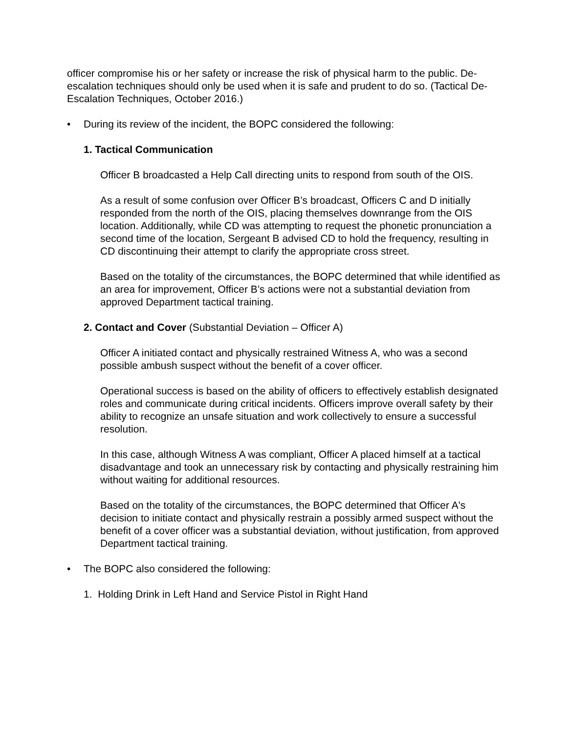officer compromise his or her safety or increase the risk of physical harm to the public. De-escalation techniques should only be used when it is safe and prudent to do so. (Tactical De-Escalation Techniques, October 2016.)
• During its review of the incident, the BOPC considered the following:
1. Tactical Communication
Officer B broadcasted a Help Call directing units to respond from south of the OIS.
As a result of some confusion over Officer B’s broadcast, Officers C and D initially responded from the north of the OIS, placing themselves downrange from the OIS location. Additionally, while CD was attempting to request the phonetic pronunciation a second time of the location, Sergeant B advised CD to hold the frequency, resulting in CD discontinuing their attempt to clarify the appropriate cross street.
Based on the totality of the circumstances, the BOPC determined that while identified as an area for improvement, Officer B’s actions were not a substantial deviation from approved Department tactical training.
2. Contact and Cover (Substantial Deviation – Officer A)
Officer A initiated contact and physically restrained Witness A, who was a second possible ambush suspect without the benefit of a cover officer.
Operational success is based on the ability of officers to effectively establish designated roles and communicate during critical incidents. Officers improve overall safety by their ability to recognize an unsafe situation and work collectively to ensure a successful resolution.
In this case, although Witness A was compliant, Officer A placed himself at a tactical disadvantage and took an unnecessary risk by contacting and physically restraining him without waiting for additional resources.
Based on the totality of the circumstances, the BOPC determined that Officer A's decision to initiate contact and physically restrain a possibly armed suspect without the benefit of a cover officer was a substantial deviation, without justification, from approved Department tactical training.
• The BOPC also considered the following:
1. Holding Drink in Left Hand and Service Pistol in Right Hand